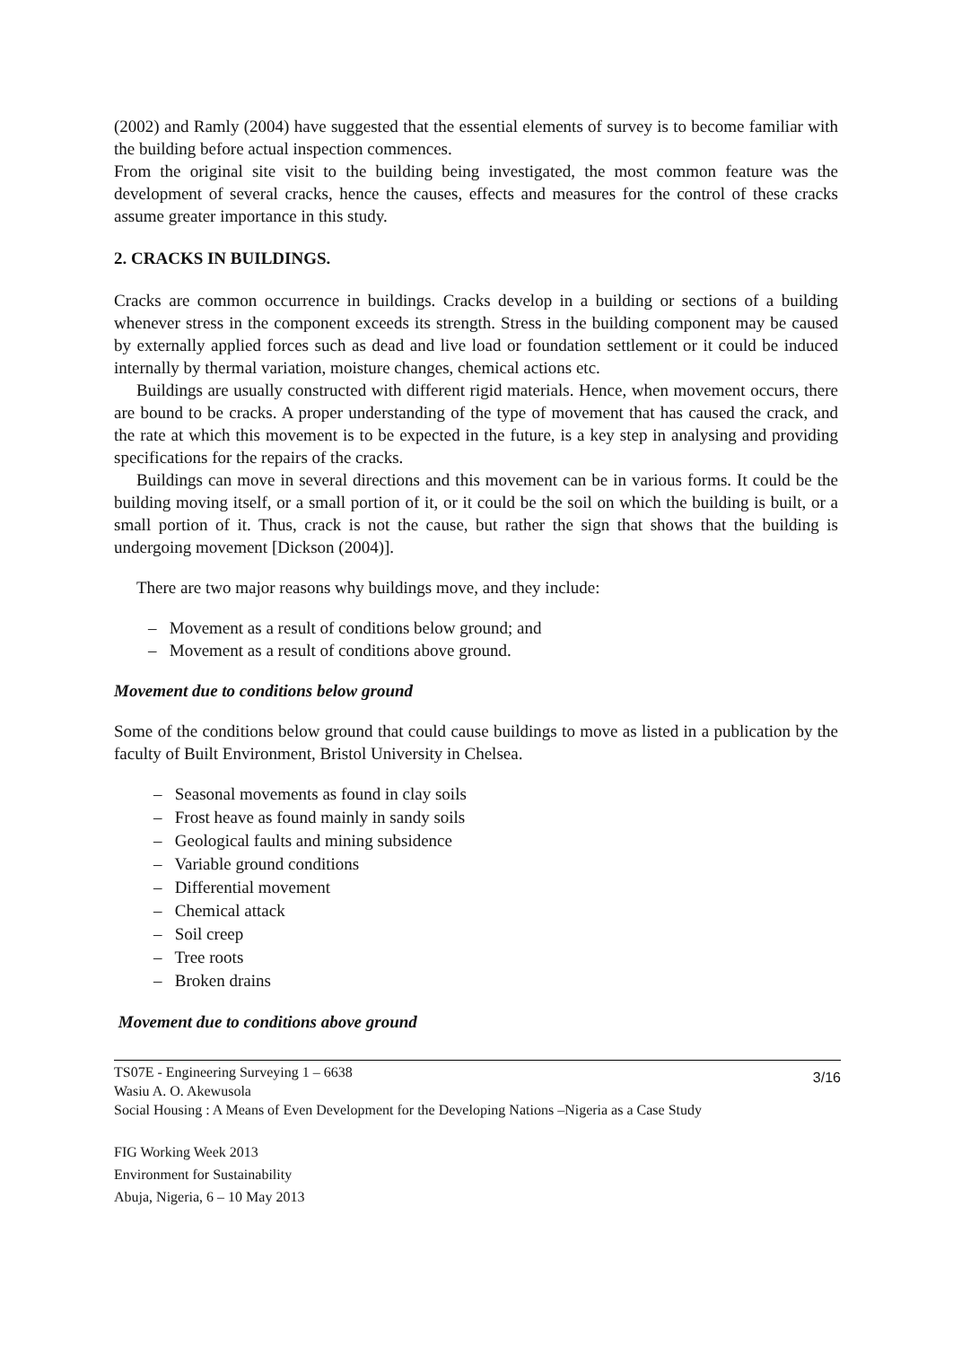(2002) and Ramly (2004) have suggested that the essential elements of survey is to become familiar with the building before actual inspection commences.
From the original site visit to the building being investigated, the most common feature was the development of several cracks, hence the causes, effects and measures for the control of these cracks assume greater importance in this study.
2. CRACKS IN BUILDINGS.
Cracks are common occurrence in buildings. Cracks develop in a building or sections of a building whenever stress in the component exceeds its strength. Stress in the building component may be caused by externally applied forces such as dead and live load or foundation settlement or it could be induced internally by thermal variation, moisture changes, chemical actions etc.
Buildings are usually constructed with different rigid materials. Hence, when movement occurs, there are bound to be cracks. A proper understanding of the type of movement that has caused the crack, and the rate at which this movement is to be expected in the future, is a key step in analysing and providing specifications for the repairs of the cracks.
Buildings can move in several directions and this movement can be in various forms. It could be the building moving itself, or a small portion of it, or it could be the soil on which the building is built, or a small portion of it. Thus, crack is not the cause, but rather the sign that shows that the building is undergoing movement [Dickson (2004)].
There are two major reasons why buildings move, and they include:
– Movement as a result of conditions below ground; and
– Movement as a result of conditions above ground.
Movement due to conditions below ground
Some of the conditions below ground that could cause buildings to move as listed in a publication by the faculty of Built Environment, Bristol University in Chelsea.
– Seasonal movements as found in clay soils
– Frost heave as found mainly in sandy soils
– Geological faults and mining subsidence
– Variable ground conditions
– Differential movement
– Chemical attack
– Soil creep
– Tree roots
– Broken drains
Movement due to conditions above ground
TS07E - Engineering Surveying 1 – 6638
Wasiu A. O. Akewusola
Social Housing : A Means of Even Development for the Developing Nations –Nigeria as a Case Study
3/16
FIG Working Week 2013
Environment for Sustainability
Abuja, Nigeria, 6 – 10 May 2013